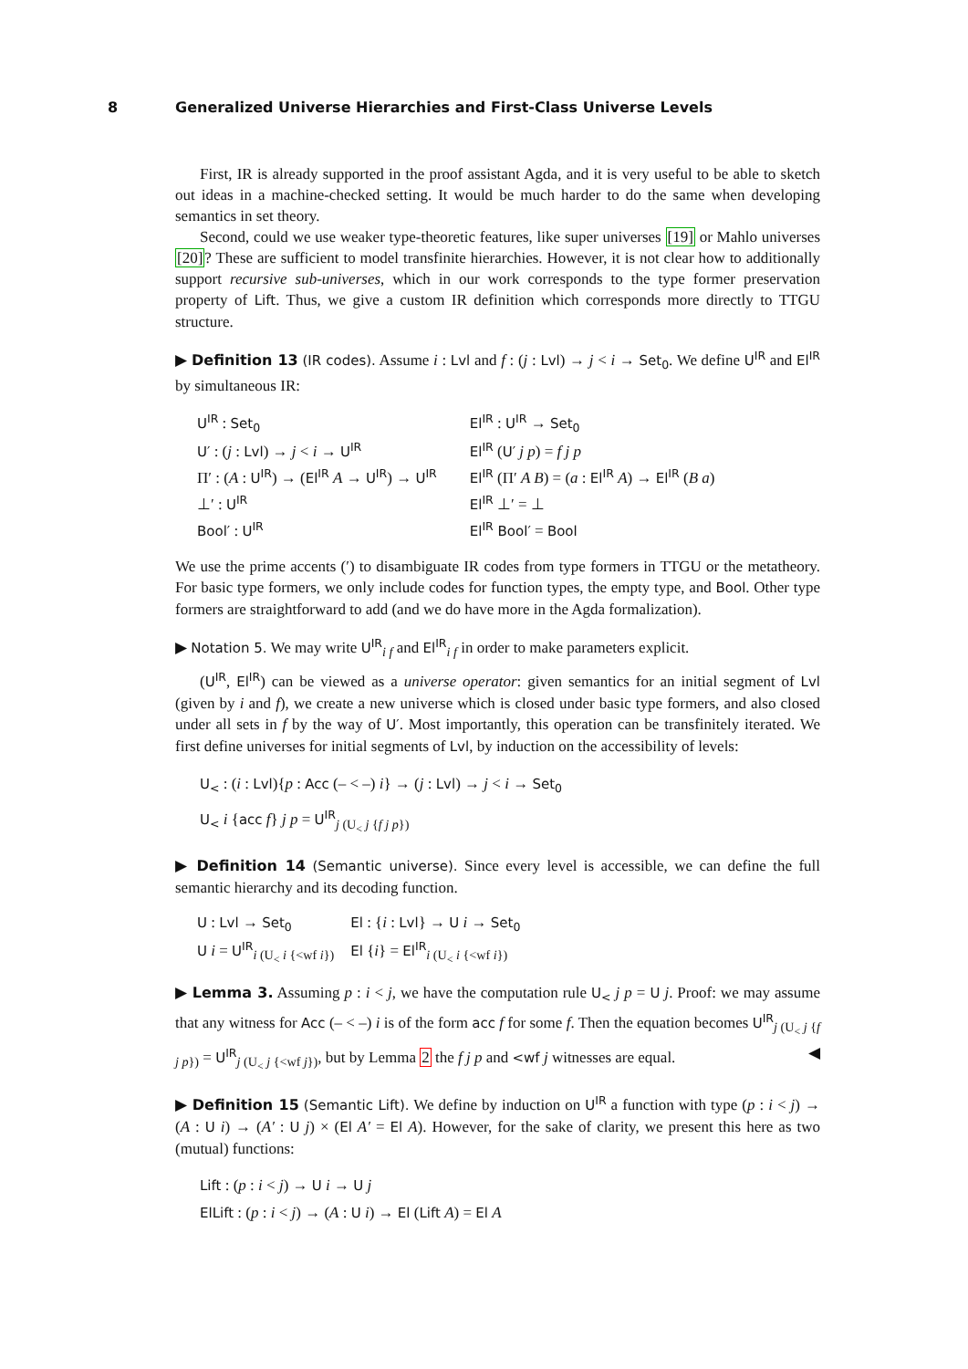8 Generalized Universe Hierarchies and First-Class Universe Levels
First, IR is already supported in the proof assistant Agda, and it is very useful to be able to sketch out ideas in a machine-checked setting. It would be much harder to do the same when developing semantics in set theory.
Second, could we use weaker type-theoretic features, like super universes [19] or Mahlo universes [20]? These are sufficient to model transfinite hierarchies. However, it is not clear how to additionally support recursive sub-universes, which in our work corresponds to the type former preservation property of Lift. Thus, we give a custom IR definition which corresponds more directly to TTGU structure.
▶ Definition 13 (IR codes). Assume i : Lvl and f : (j : Lvl) → j < i → Set<sub>0</sub>. We define U<sup>IR</sup> and El<sup>IR</sup> by simultaneous IR:
| U<sup>IR</sup> : Set<sub>0</sub> | El<sup>IR</sup> : U<sup>IR</sup> → Set<sub>0</sub> |
| U′ : ( j : Lvl ) → j < i → U<sup>IR</sup> | El<sup>IR</sup> ( U′ j p ) = f j p |
| Π′ : ( A : U<sup>IR</sup> ) → ( El<sup>IR</sup> A → U<sup>IR</sup> ) → U<sup>IR</sup> | El<sup>IR</sup> (Π′ A B ) = ( a : El<sup>IR</sup> A ) → El<sup>IR</sup> ( B a ) |
| ⊥′ : U<sup>IR</sup> | El<sup>IR</sup> ⊥′ = ⊥ |
| Bool′ : U<sup>IR</sup> | El<sup>IR</sup> Bool′ = Bool |
We use the prime accents (′) to disambiguate IR codes from type formers in TTGU or the metatheory. For basic type formers, we only include codes for function types, the empty type, and Bool. Other type formers are straightforward to add (and we do have more in the Agda formalization).
▶ Notation 5. We may write U<sup>IR</sup><sub>i f</sub> and El<sup>IR</sup><sub>i f</sub> in order to make parameters explicit.
(U<sup>IR</sup>, El<sup>IR</sup>) can be viewed as a universe operator: given semantics for an initial segment of Lvl (given by i and f), we create a new universe which is closed under basic type formers, and also closed under all sets in f by the way of U′. Most importantly, this operation can be transfinitely iterated. We first define universes for initial segments of Lvl, by induction on the accessibility of levels:
U<sub><</sub> : (i : Lvl){p : Acc (– < –) i} → (j : Lvl) → j < i → Set<sub>0</sub>
U<sub><</sub> i {acc f} j p = U<sup>IR</sup><sub>j (U<sub><</sub> j {f j p})</sub>
▶ Definition 14 (Semantic universe). Since every level is accessible, we can define the full semantic hierarchy and its decoding function.
| U : Lvl → Set<sub>0</sub> | El : { i : Lvl } → U i → Set<sub>0</sub> |
| U i = U<sup>IR</sup><sub>i (U<sub><</sub> i {<wf i})</sub> | El { i } = El<sup>IR</sup><sub>i (U<sub><</sub> i {<wf i})</sub> |
▶ Lemma 3. Assuming p : i < j, we have the computation rule U<sub><</sub> j p = U j. Proof: we may assume that any witness for Acc (– < –) i is of the form acc f for some f. Then the equation becomes U<sup>IR</sup><sub>j (U<sub><</sub> j {f j p})</sub> = U<sup>IR</sup><sub>j (U<sub><</sub> j {<wf j})</sub>, but by Lemma 2 the f j p and <wf j witnesses are equal. ◀
▶ Definition 15 (Semantic Lift). We define by induction on U<sup>IR</sup> a function with type (p : i < j) → (A : U i) → (A′ : U j) × (El A′ = El A). However, for the sake of clarity, we present this here as two (mutual) functions:
Lift : (p : i < j) → U i → U j
ElLift : (p : i < j) → (A : U i) → El (Lift A) = El A